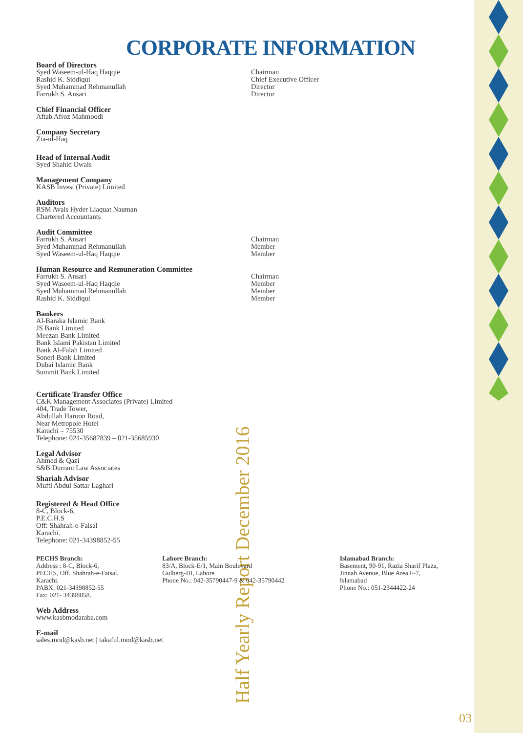Half Yearly Report December 2016 03
CORPORATE INFORMATION
Board of Directors
Syed Waseem-ul-Haq Haqqie Chairman
Rashid K. Siddiqui Chief Executive Officer
Syed Muhammad Rehmanullah Director
Farrukh S. Ansari Director
Chief Financial Officer
Aftab Afroz Mahmoodi
Company Secretary
Zia-ul-Haq
Head of Internal Audit
Syed Shahid Owais
Management Company
KASB Invest (Private) Limited
Auditors
RSM Avais Hyder Liaquat Nauman
Chartered Accountants
Audit Committee
Farrukh S. Ansari Chairman
Syed Muhammad Rehmanullah Member
Syed Waseem-ul-Haq Haqqie Member
Human Resource and Remuneration Committee
Farrukh S. Ansari Chairman
Syed Waseem-ul-Haq Haqqie Member
Syed Muhammad Rehmanullah Member
Rashid K. Siddiqui Member
Bankers
Al-Baraka Islamic Bank
JS Bank Limited
Meezan Bank Limited
Bank Islami Pakistan Limited
Bank Al-Falah Limited
Soneri Bank Limited
Dubai Islamic Bank
Summit Bank Limited
Certificate Transfer Office
C&K Management Associates (Private) Limited
404, Trade Tower,
Abdullah Haroon Road,
Near Metropole Hotel
Karachi – 75530
Telephone: 021-35687839 – 021-35685930
Legal Advisor
Ahmed & Qazi
S&B Durrani Law Associates
Shariah Advisor
Mufti Abdul Sattar Laghari
Registered & Head Office
8-C, Block-6,
P.E.C.H.S
Off: Shahrah-e-Faisal
Karachi.
Telephone: 021-34398852-55
PECHS Branch:
Address : 8-C, Block-6,
PECHS, Off. Shahrah-e-Faisal,
Karachi.
PABX: 021-34398852-55
Fax: 021- 34398858.
Lahore Branch:
83/A, Block-E/1, Main Boulevard
Gulberg-III, Lahore
Phone No.: 042-35790447-9 & 042-35790442
Islamabad Branch:
Basement, 90-91, Razia Sharif Plaza,
Jinnah Avenue, Blue Area F-7,
Islamabad
Phone No.: 051-2344422-24
Web Address
www.kasbmodaraba.com
E-mail
sales.mod@kasb.net | takaful.mod@kasb.net